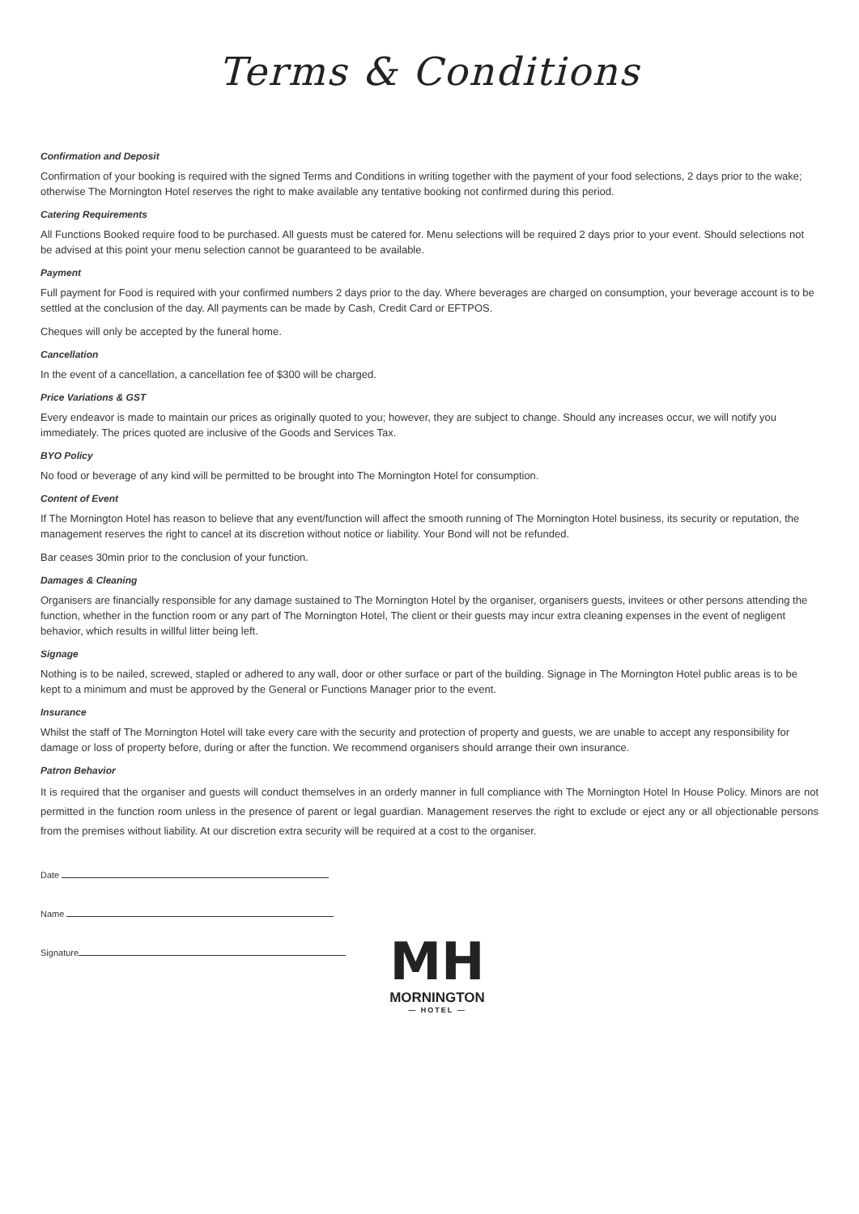Terms & Conditions
Confirmation and Deposit
Confirmation of your booking is required with the signed Terms and Conditions in writing together with the payment of your food selections, 2 days prior to the wake; otherwise The Mornington Hotel reserves the right to make available any tentative booking not confirmed during this period.
Catering Requirements
All Functions Booked require food to be purchased. All guests must be catered for. Menu selections will be required 2 days prior to your event. Should selections not be advised at this point your menu selection cannot be guaranteed to be available.
Payment
Full payment for Food is required with your confirmed numbers 2 days prior to the day. Where beverages are charged on consumption, your beverage account is to be settled at the conclusion of the day. All payments can be made by Cash, Credit Card or EFTPOS.
Cheques will only be accepted by the funeral home.
Cancellation
In the event of a cancellation, a cancellation fee of $300 will be charged.
Price Variations & GST
Every endeavor is made to maintain our prices as originally quoted to you; however, they are subject to change. Should any increases occur, we will notify you immediately. The prices quoted are inclusive of the Goods and Services Tax.
BYO Policy
No food or beverage of any kind will be permitted to be brought into The Mornington Hotel for consumption.
Content of Event
If The Mornington Hotel has reason to believe that any event/function will affect the smooth running of The Mornington Hotel business, its security or reputation, the management reserves the right to cancel at its discretion without notice or liability. Your Bond will not be refunded.
Bar ceases 30min prior to the conclusion of your function.
Damages & Cleaning
Organisers are financially responsible for any damage sustained to The Mornington Hotel by the organiser, organisers guests, invitees or other persons attending the function, whether in the function room or any part of The Mornington Hotel, The client or their guests may incur extra cleaning expenses in the event of negligent behavior, which results in willful litter being left.
Signage
Nothing is to be nailed, screwed, stapled or adhered to any wall, door or other surface or part of the building. Signage in The Mornington Hotel public areas is to be kept to a minimum and must be approved by the General or Functions Manager prior to the event.
Insurance
Whilst the staff of The Mornington Hotel will take every care with the security and protection of property and guests, we are unable to accept any responsibility for damage or loss of property before, during or after the function. We recommend organisers should arrange their own insurance.
Patron Behavior
It is required that the organiser and guests will conduct themselves in an orderly manner in full compliance with The Mornington Hotel In House Policy. Minors are not permitted in the function room unless in the presence of parent or legal guardian. Management reserves the right to exclude or eject any or all objectionable persons from the premises without liability. At our discretion extra security will be required at a cost to the organiser.
Date
Name
Signature
MH
MORNINGTON
— HOTEL —